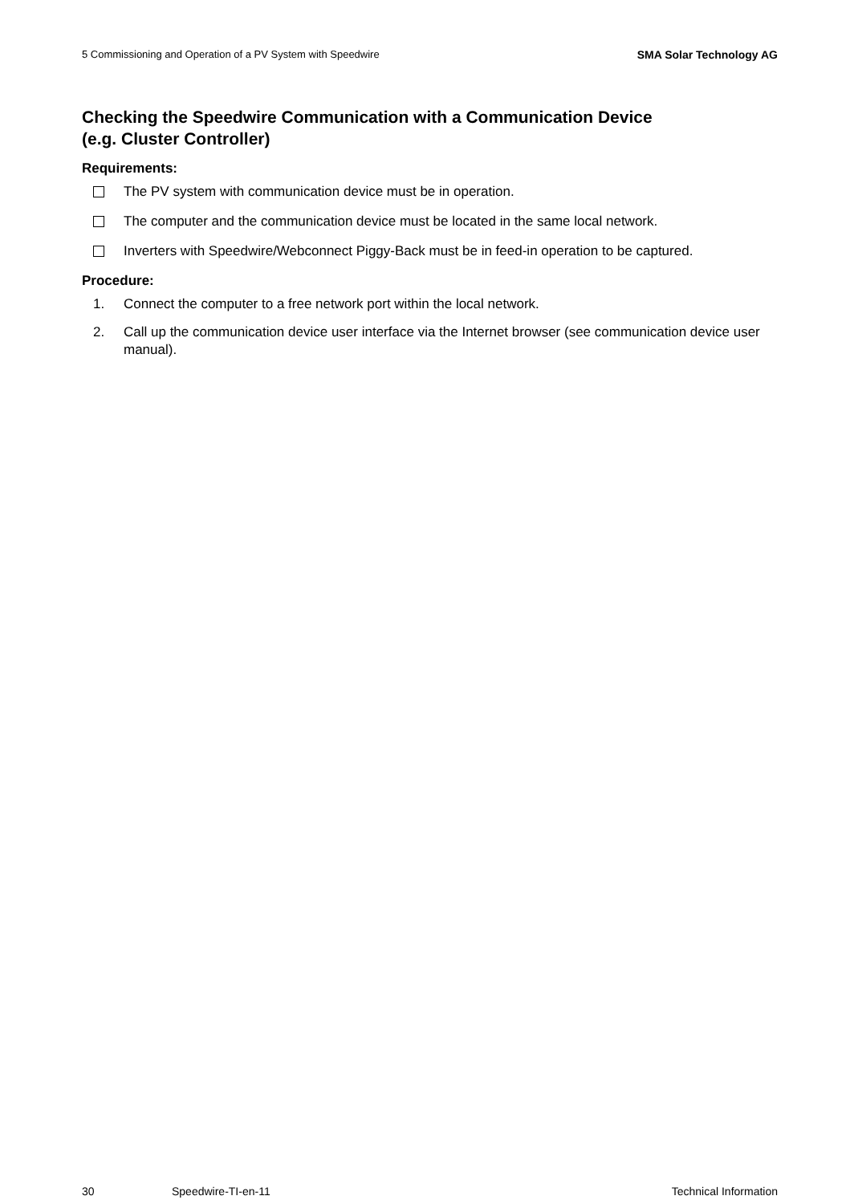5 Commissioning and Operation of a PV System with Speedwire SMA Solar Technology AG
Checking the Speedwire Communication with a Communication Device
(e.g. Cluster Controller)
Requirements:
The PV system with communication device must be in operation.
The computer and the communication device must be located in the same local network.
Inverters with Speedwire/Webconnect Piggy-Back must be in feed-in operation to be captured.
Procedure:
1. Connect the computer to a free network port within the local network.
2. Call up the communication device user interface via the Internet browser (see communication device user manual).
30 Speedwire-TI-en-11 Technical Information